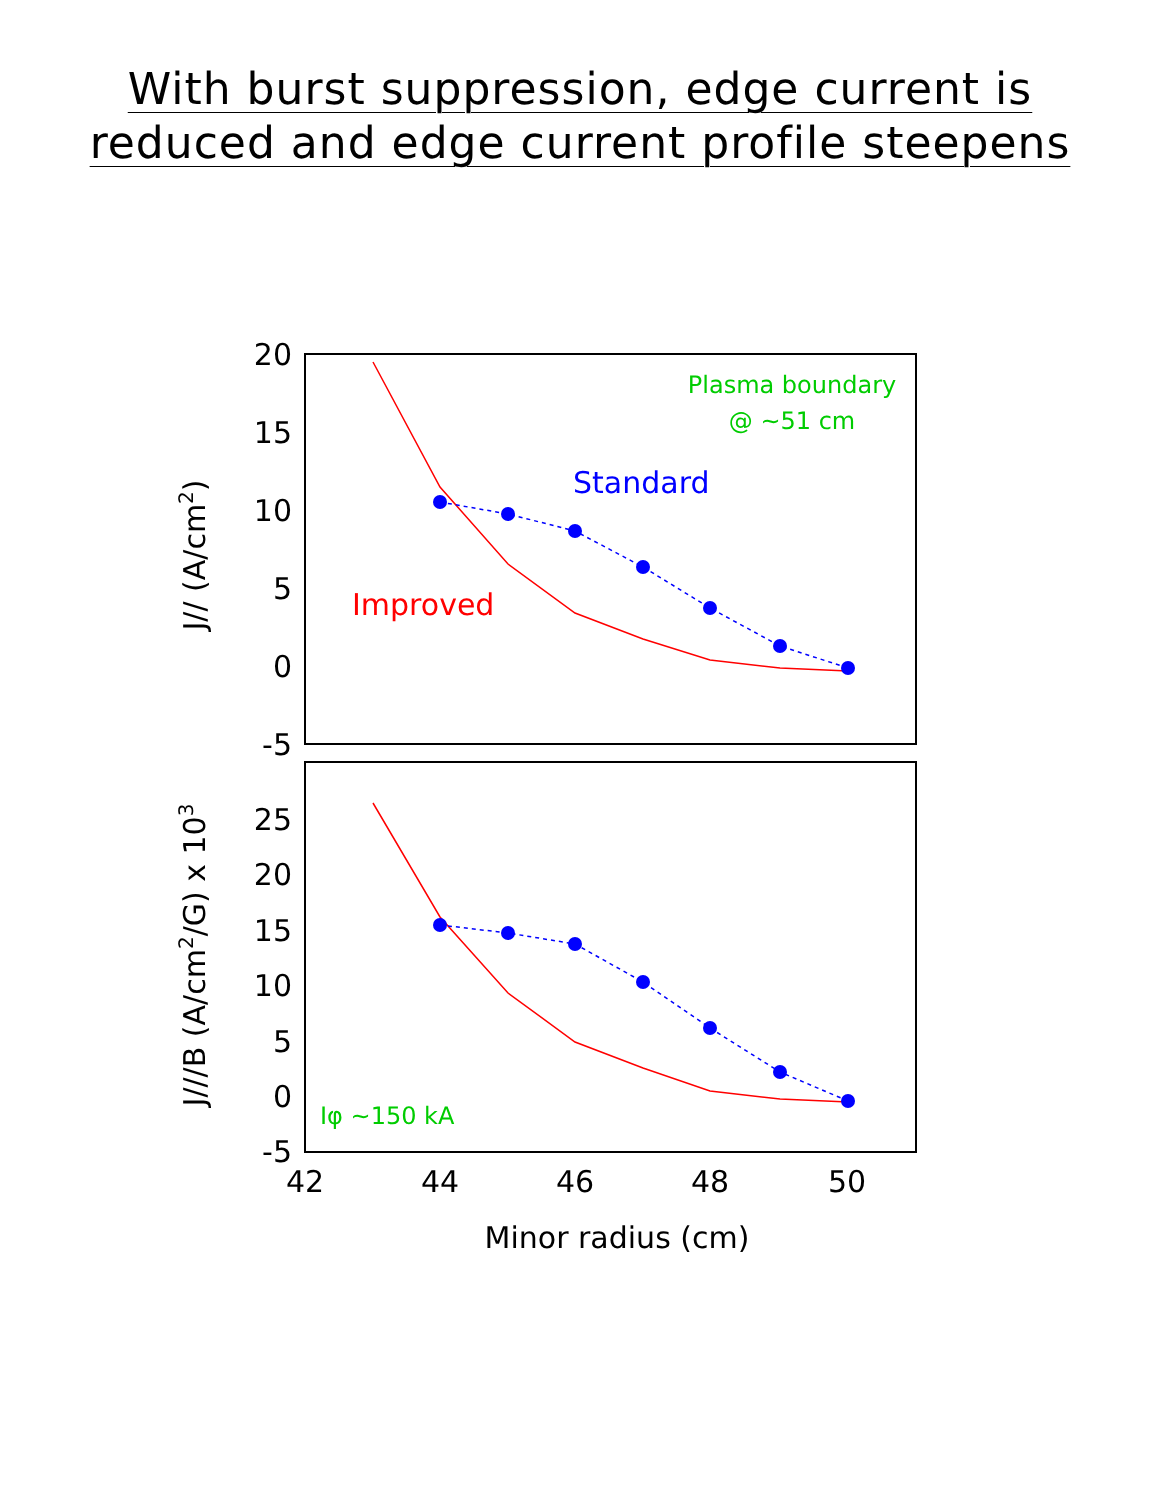With burst suppression, edge current is
reduced and edge current profile steepens
20
15
10
5
0
-5
25
20
15
10
5
0
-5
42
44
46
48
50
Minor radius (cm)
J// (A/cm2)
J///B (A/cm2/G) x 103
Plasma boundary
@ ~51 cm
Standard
Improved
Iφ ~150 kA